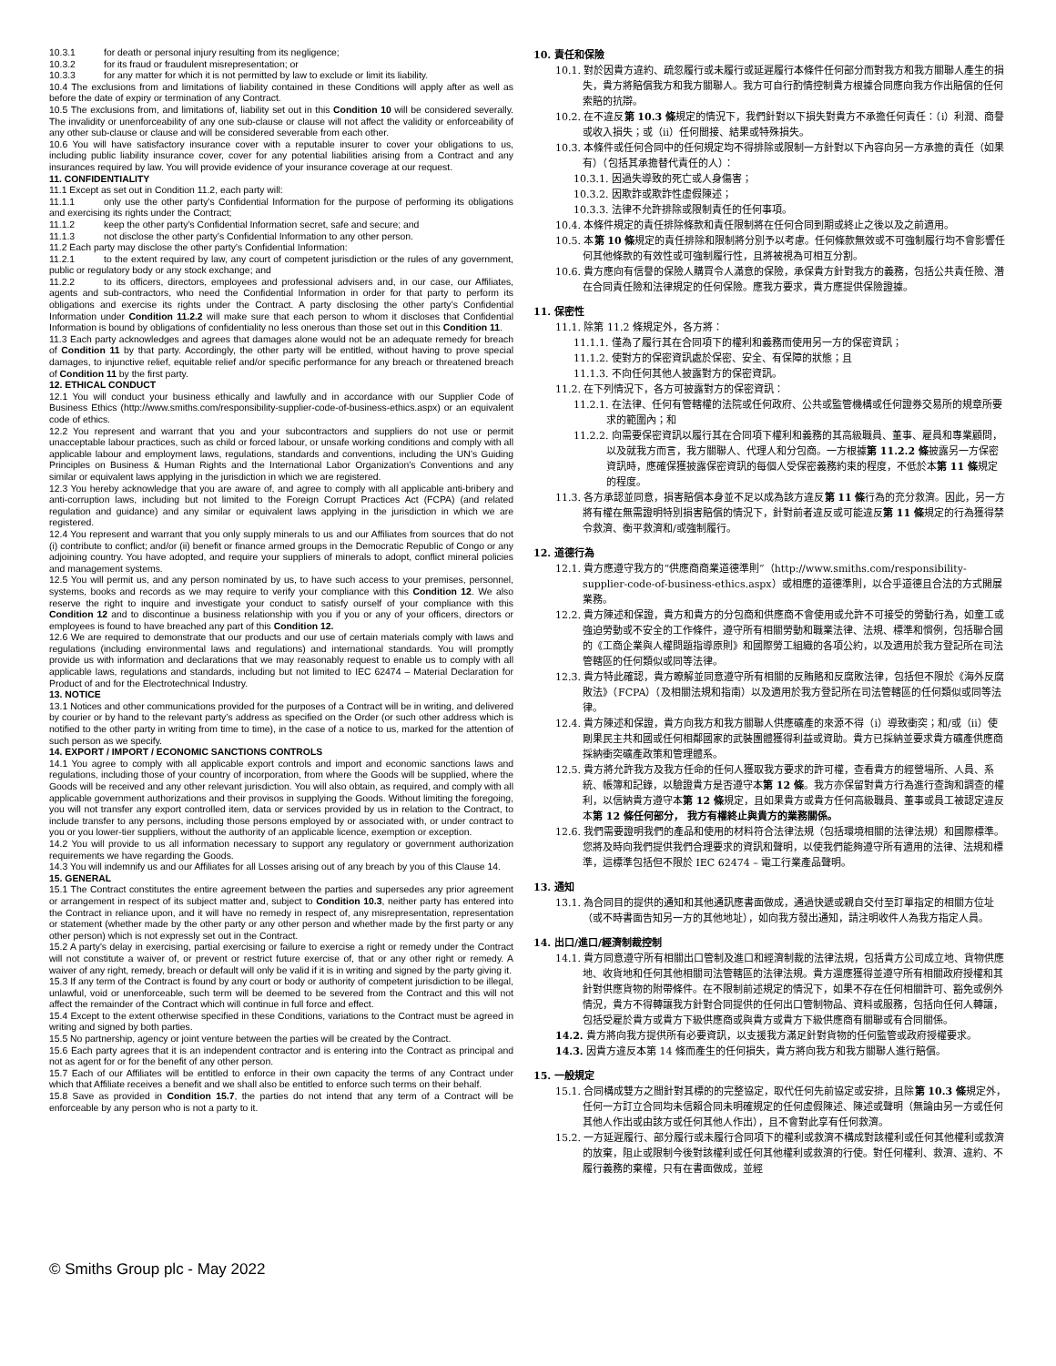10.3.1 for death or personal injury resulting from its negligence;
10.3.2 for its fraud or fraudulent misrepresentation; or
10.3.3 for any matter for which it is not permitted by law to exclude or limit its liability.
10.4 The exclusions from and limitations of liability contained in these Conditions will apply after as well as before the date of expiry or termination of any Contract.
10.5 The exclusions from, and limitations of, liability set out in this Condition 10 will be considered severally. The invalidity or unenforceability of any one sub-clause or clause will not affect the validity or enforceability of any other sub-clause or clause and will be considered severable from each other.
10.6 You will have satisfactory insurance cover with a reputable insurer to cover your obligations to us, including public liability insurance cover, cover for any potential liabilities arising from a Contract and any insurances required by law. You will provide evidence of your insurance coverage at our request.
11. CONFIDENTIALITY
11.1 Except as set out in Condition 11.2, each party will:
11.1.1 only use the other party’s Confidential Information for the purpose of performing its obligations and exercising its rights under the Contract;
11.1.2 keep the other party’s Confidential Information secret, safe and secure; and
11.1.3 not disclose the other party’s Confidential Information to any other person.
11.2 Each party may disclose the other party’s Confidential Information:
11.2.1 to the extent required by law, any court of competent jurisdiction or the rules of any government, public or regulatory body or any stock exchange; and
11.2.2 to its officers, directors, employees and professional advisers and, in our case, our Affiliates, agents and sub-contractors, who need the Confidential Information in order for that party to perform its obligations and exercise its rights under the Contract. A party disclosing the other party’s Confidential Information under Condition 11.2.2 will make sure that each person to whom it discloses that Confidential Information is bound by obligations of confidentiality no less onerous than those set out in this Condition 11.
11.3 Each party acknowledges and agrees that damages alone would not be an adequate remedy for breach of Condition 11 by that party. Accordingly, the other party will be entitled, without having to prove special damages, to injunctive relief, equitable relief and/or specific performance for any breach or threatened breach of Condition 11 by the first party.
12. ETHICAL CONDUCT
12.1 You will conduct your business ethically and lawfully and in accordance with our Supplier Code of Business Ethics (http://www.smiths.com/responsibility-supplier-code-of-business-ethics.aspx) or an equivalent code of ethics.
12.2 You represent and warrant that you and your subcontractors and suppliers do not use or permit unacceptable labour practices, such as child or forced labour, or unsafe working conditions and comply with all applicable labour and employment laws, regulations, standards and conventions, including the UN’s Guiding Principles on Business & Human Rights and the International Labor Organization’s Conventions and any similar or equivalent laws applying in the jurisdiction in which we are registered.
12.3 You hereby acknowledge that you are aware of, and agree to comply with all applicable anti-bribery and anti-corruption laws, including but not limited to the Foreign Corrupt Practices Act (FCPA) (and related regulation and guidance) and any similar or equivalent laws applying in the jurisdiction in which we are registered.
12.4 You represent and warrant that you only supply minerals to us and our Affiliates from sources that do not (i) contribute to conflict; and/or (ii) benefit or finance armed groups in the Democratic Republic of Congo or any adjoining country. You have adopted, and require your suppliers of minerals to adopt, conflict mineral policies and management systems.
12.5 You will permit us, and any person nominated by us, to have such access to your premises, personnel, systems, books and records as we may require to verify your compliance with this Condition 12. We also reserve the right to inquire and investigate your conduct to satisfy ourself of your compliance with this Condition 12 and to discontinue a business relationship with you if you or any of your officers, directors or employees is found to have breached any part of this Condition 12.
12.6 We are required to demonstrate that our products and our use of certain materials comply with laws and regulations (including environmental laws and regulations) and international standards. You will promptly provide us with information and declarations that we may reasonably request to enable us to comply with all applicable laws, regulations and standards, including but not limited to IEC 62474 – Material Declaration for Product of and for the Electrotechnical Industry.
13. NOTICE
13.1 Notices and other communications provided for the purposes of a Contract will be in writing, and delivered by courier or by hand to the relevant party’s address as specified on the Order (or such other address which is notified to the other party in writing from time to time), in the case of a notice to us, marked for the attention of such person as we specify.
14. EXPORT / IMPORT / ECONOMIC SANCTIONS CONTROLS
14.1 You agree to comply with all applicable export controls and import and economic sanctions laws and regulations, including those of your country of incorporation, from where the Goods will be supplied, where the Goods will be received and any other relevant jurisdiction. You will also obtain, as required, and comply with all applicable government authorizations and their provisos in supplying the Goods. Without limiting the foregoing, you will not transfer any export controlled item, data or services provided by us in relation to the Contract, to include transfer to any persons, including those persons employed by or associated with, or under contract to you or you lower-tier suppliers, without the authority of an applicable licence, exemption or exception.
14.2 You will provide to us all information necessary to support any regulatory or government authorization requirements we have regarding the Goods.
14.3 You will indemnify us and our Affiliates for all Losses arising out of any breach by you of this Clause 14.
15. GENERAL
15.1 The Contract constitutes the entire agreement between the parties and supersedes any prior agreement or arrangement in respect of its subject matter and, subject to Condition 10.3, neither party has entered into the Contract in reliance upon, and it will have no remedy in respect of, any misrepresentation, representation or statement (whether made by the other party or any other person and whether made by the first party or any other person) which is not expressly set out in the Contract.
15.2 A party's delay in exercising, partial exercising or failure to exercise a right or remedy under the Contract will not constitute a waiver of, or prevent or restrict future exercise of, that or any other right or remedy. A waiver of any right, remedy, breach or default will only be valid if it is in writing and signed by the party giving it.
15.3 If any term of the Contract is found by any court or body or authority of competent jurisdiction to be illegal, unlawful, void or unenforceable, such term will be deemed to be severed from the Contract and this will not affect the remainder of the Contract which will continue in full force and effect.
15.4 Except to the extent otherwise specified in these Conditions, variations to the Contract must be agreed in writing and signed by both parties.
15.5 No partnership, agency or joint venture between the parties will be created by the Contract.
15.6 Each party agrees that it is an independent contractor and is entering into the Contract as principal and not as agent for or for the benefit of any other person.
15.7 Each of our Affiliates will be entitled to enforce in their own capacity the terms of any Contract under which that Affiliate receives a benefit and we shall also be entitled to enforce such terms on their behalf.
15.8 Save as provided in Condition 15.7, the parties do not intend that any term of a Contract will be enforceable by any person who is not a party to it.
10. 責任和保險
10.1. 對於因貴方違約、疏忽履行或未履行或延遲履行本條件任何部分而對我方和我方關聯人產生的損失，貴方將賠償我方和我方關聯人。我方可自行酌情控制貴方根據合同應向我方作出賠償的任何索賠的抗辯。
10.2. 在不違反第 10.3 條規定的情況下，我們針對以下損失對貴方不承擔任何責任：（i）利潤、商譽或收入損失；或（ii）任何間接、結果或特殊損失。
10.3. 本條件或任何合同中的任何規定均不得排除或限制一方針對以下內容向另一方承擔的責任（如果有）（包括其承擔替代責任的人）：
10.3.1. 因過失導致的死亡或人身傷害；
10.3.2. 因欺詐或欺詐性虛假陳述；
10.3.3. 法律不允許排除或限制責任的任何事項。
10.4. 本條件規定的責任排除條款和責任限制將在任何合同到期或終止之後以及之前適用。
10.5. 本第 10 條規定的責任排除和限制將分別予以考慮。任何條款無效或不可強制履行均不會影響任何其他條款的有效性或可強制履行性，且將被視為可相互分割。
10.6. 貴方應向有信譽的保險人購買令人滿意的保險，承保貴方針對我方的義務，包括公共責任險、潛在合同責任險和法律規定的任何保險。應我方要求，貴方應提供保險證據。
11. 保密性
11.1. 除第 11.2 條規定外，各方將：
11.1.1. 僅為了履行其在合同項下的權利和義務而使用另一方的保密資訊；
11.1.2. 使對方的保密資訊處於保密、安全、有保障的狀態；且
11.1.3. 不向任何其他人披露對方的保密資訊。
11.2. 在下列情況下，各方可披露對方的保密資訊：
11.2.1. 在法律、任何有管轄權的法院或任何政府、公共或監管機構或任何證券交易所的規章所要求的範圍內；和
11.2.2. 向需要保密資訊以履行其在合同項下權利和義務的其高級職員、董事、雇員和專業顧問，以及就我方而言，我方關聯人、代理人和分包商。一方根據第 11.2.2 條披露另一方保密資訊時，應確保獲披露保密資訊的每個人受保密義務約束的程度，不低於本第 11 條規定的程度。
11.3. 各方承認並同意，損害賠償本身並不足以成為該方違反第 11 條行為的充分救濟。因此，另一方將有權在無需證明特別損害賠償的情況下，針對前者違反或可能違反第 11 條規定的行為獲得禁令救濟、衡平救濟和/或強制履行。
12. 道德行為
12.1. 貴方應遵守我方的“供應商商業道德準則”（http://www.smiths.com/responsibility-supplier-code-of-business-ethics.aspx）或相應的道德準則，以合乎道德且合法的方式開展業務。
12.2. 貴方陳述和保證，貴方和貴方的分包商和供應商不會使用或允許不可接受的勞動行為，如童工或強迫勞動或不安全的工作條件，遵守所有相關勞動和職業法律、法規、標準和慣例，包括聯合國的《工商企業與人權問題指導原則》和國際勞工組織的各項公約，以及適用於我方登記所在司法管轄區的任何類似或同等法律。
12.3. 貴方特此確認，貴方瞭解並同意遵守所有相關的反賄賂和反腐敗法律，包括但不限於《海外反腐敗法》（FCPA）（及相關法規和指南）以及適用於我方登記所在司法管轄區的任何類似或同等法律。
12.4. 貴方陳述和保證，貴方向我方和我方關聯人供應礦產的來源不得（i）導致衝突；和/或（ii）使剛果民主共和國或任何相鄰國家的武裝團體獲得利益或資助。貴方已採納並要求貴方礦產供應商採納衝突礦產政策和管理體系。
12.5. 貴方將允許我方及我方任命的任何人獲取我方要求的許可權，查看貴方的經營場所、人員、系統、帳簿和記錄，以驗證貴方是否遵守本第 12 條。我方亦保留對貴方行為進行查詢和調查的權利，以信納貴方遵守本第 12 條規定，且如果貴方或貴方任何高級職員、董事或員工被認定違反本第 12 條任何部分， 我方有權終止與貴方的業務關係。
12.6. 我們需要證明我們的產品和使用的材料符合法律法規（包括環境相關的法律法規）和國際標準。您將及時向我們提供我們合理要求的資訊和聲明，以使我們能夠遵守所有適用的法律、法規和標準，這標準包括但不限於 IEC 62474 – 電工行業產品聲明。
13. 通知
13.1. 為合同目的提供的通知和其他通訊應書面做成，通過快遞或親自交付至訂單指定的相關方位址（或不時書面告知另一方的其他地址），如向我方發出通知，請注明收件人為我方指定人員。
14. 出口/進口/經濟制裁控制
14.1. 貴方同意遵守所有相關出口管制及進口和經濟制裁的法律法規，包括貴方公司成立地、貨物供應地、收貨地和任何其他相關司法管轄區的法律法規。貴方還應獲得並遵守所有相關政府授權和其針對供應貨物的附帶條件。在不限制前述規定的情況下，如果不存在任何相關許可、豁免或例外情況，貴方不得轉讓我方針對合同提供的任何出口管制物品、資料或服務，包括向任何人轉讓，包括受雇於貴方或貴方下級供應商或與貴方或貴方下級供應商有關聯或有合同關係。
14.2. 貴方將向我方提供所有必要資訊，以支援我方滿足針對貨物的任何監管或政府授權要求。
14.3. 因貴方違反本第 14 條而產生的任何損失，貴方將向我方和我方關聯人進行賠償。
15. 一般規定
15.1. 合同構成雙方之間針對其標的的完整協定，取代任何先前協定或安排，且除第 10.3 條規定外，任何一方訂立合同均未信賴合同未明確規定的任何虛假陳述、陳述或聲明（無論由另一方或任何其他人作出或由該方或任何其他人作出），且不會對此享有任何救濟。
15.2. 一方延遲履行、部分履行或未履行合同項下的權利或救濟不構成對該權利或任何其他權利或救濟的放棄，阻止或限制今後對該權利或任何其他權利或救濟的行使。對任何權利、救濟、違約、不履行義務的棄權，只有在書面做成，並經
© Smiths Group plc - May 2022